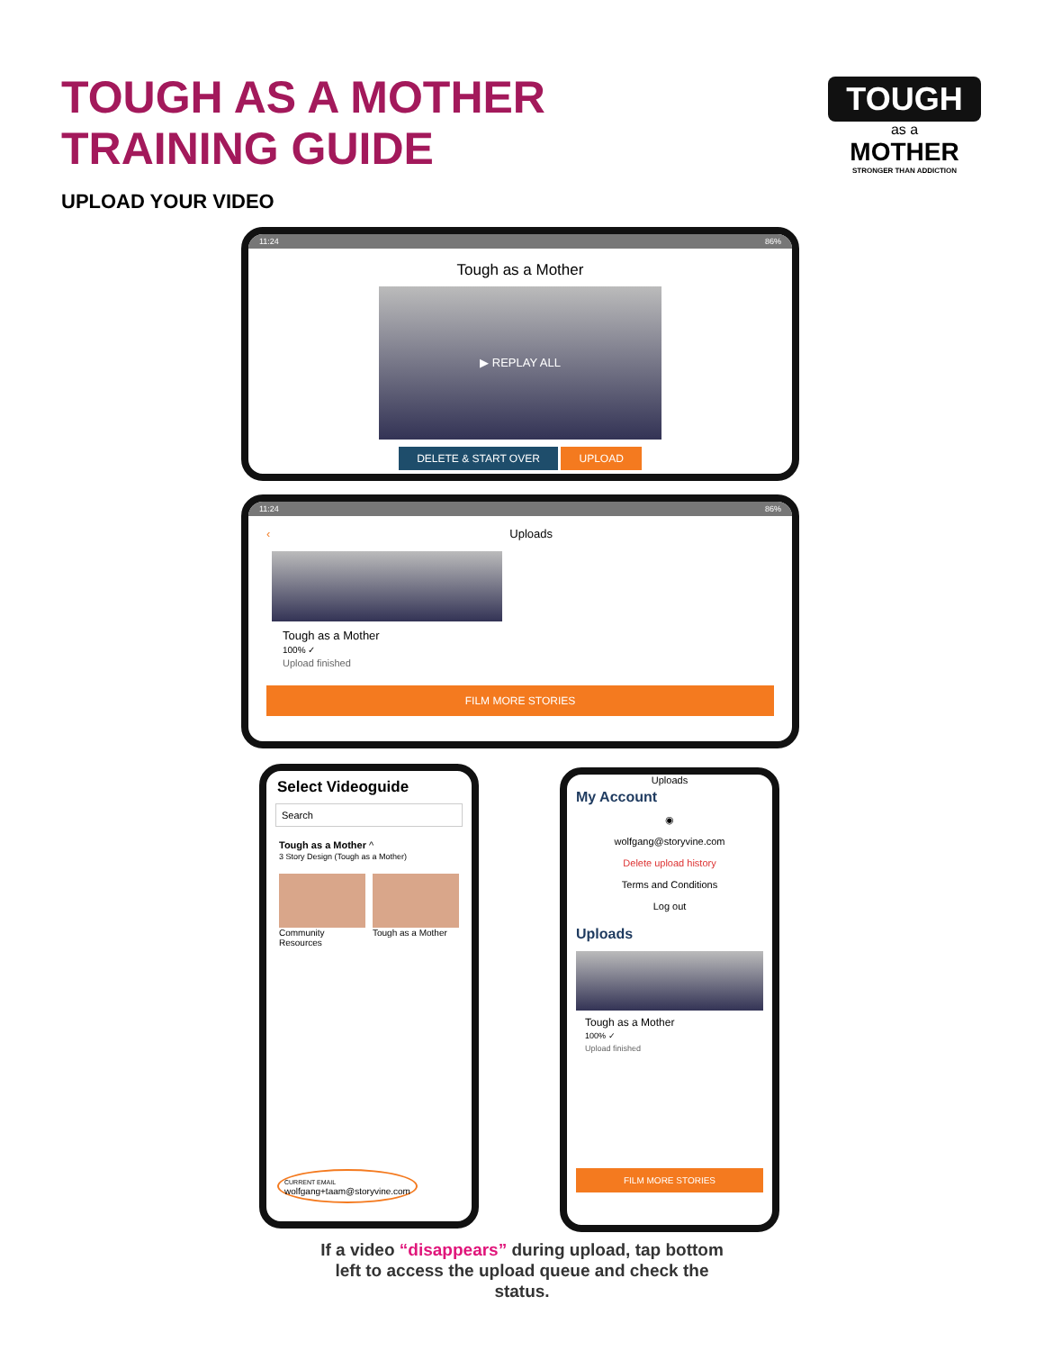TOUGH AS A MOTHER
TRAINING GUIDE
TOUGH
as a
MOTHER
STRONGER THAN ADDICTION
UPLOAD YOUR VIDEO
11:24 86%
Tough as a Mother
▶ REPLAY ALL
DELETE & START OVER UPLOAD
11:24 86%
‹ Uploads
Tough as a Mother
100% ✓
Upload finished
FILM MORE STORIES
Select Videoguide
Search
Tough as a Mother ^
3 Story Design (Tough as a Mother)
Community Resources Tough as a Mother
CURRENT EMAIL
wolfgang+taam@storyvine.com
Uploads
My Account
◉
wolfgang@storyvine.com
Delete upload history
Terms and Conditions
Log out
Uploads
Tough as a Mother
100% ✓
Upload finished
FILM MORE STORIES
If a video “disappears” during upload, tap bottom left to access the upload queue and check the status.